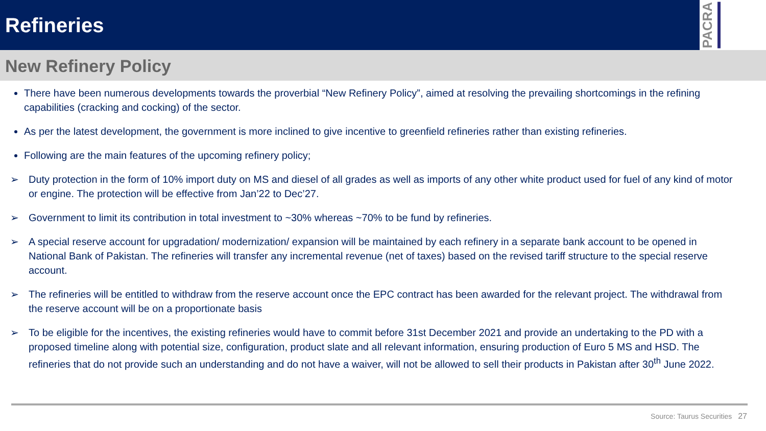Refineries
PACRA
New Refinery Policy
There have been numerous developments towards the proverbial “New Refinery Policy”, aimed at resolving the prevailing shortcomings in the refining capabilities (cracking and cocking) of the sector.
As per the latest development, the government is more inclined to give incentive to greenfield refineries rather than existing refineries.
Following are the main features of the upcoming refinery policy;
➢ Duty protection in the form of 10% import duty on MS and diesel of all grades as well as imports of any other white product used for fuel of any kind of motor or engine. The protection will be effective from Jan’22 to Dec’27.
➢ Government to limit its contribution in total investment to ~30% whereas ~70% to be fund by refineries.
➢ A special reserve account for upgradation/ modernization/ expansion will be maintained by each refinery in a separate bank account to be opened in National Bank of Pakistan. The refineries will transfer any incremental revenue (net of taxes) based on the revised tariff structure to the special reserve account.
➢ The refineries will be entitled to withdraw from the reserve account once the EPC contract has been awarded for the relevant project. The withdrawal from the reserve account will be on a proportionate basis
➢ To be eligible for the incentives, the existing refineries would have to commit before 31st December 2021 and provide an undertaking to the PD with a proposed timeline along with potential size, configuration, product slate and all relevant information, ensuring production of Euro 5 MS and HSD. The refineries that do not provide such an understanding and do not have a waiver, will not be allowed to sell their products in Pakistan after 30<sup>th</sup> June 2022.
Source: Taurus Securities 27